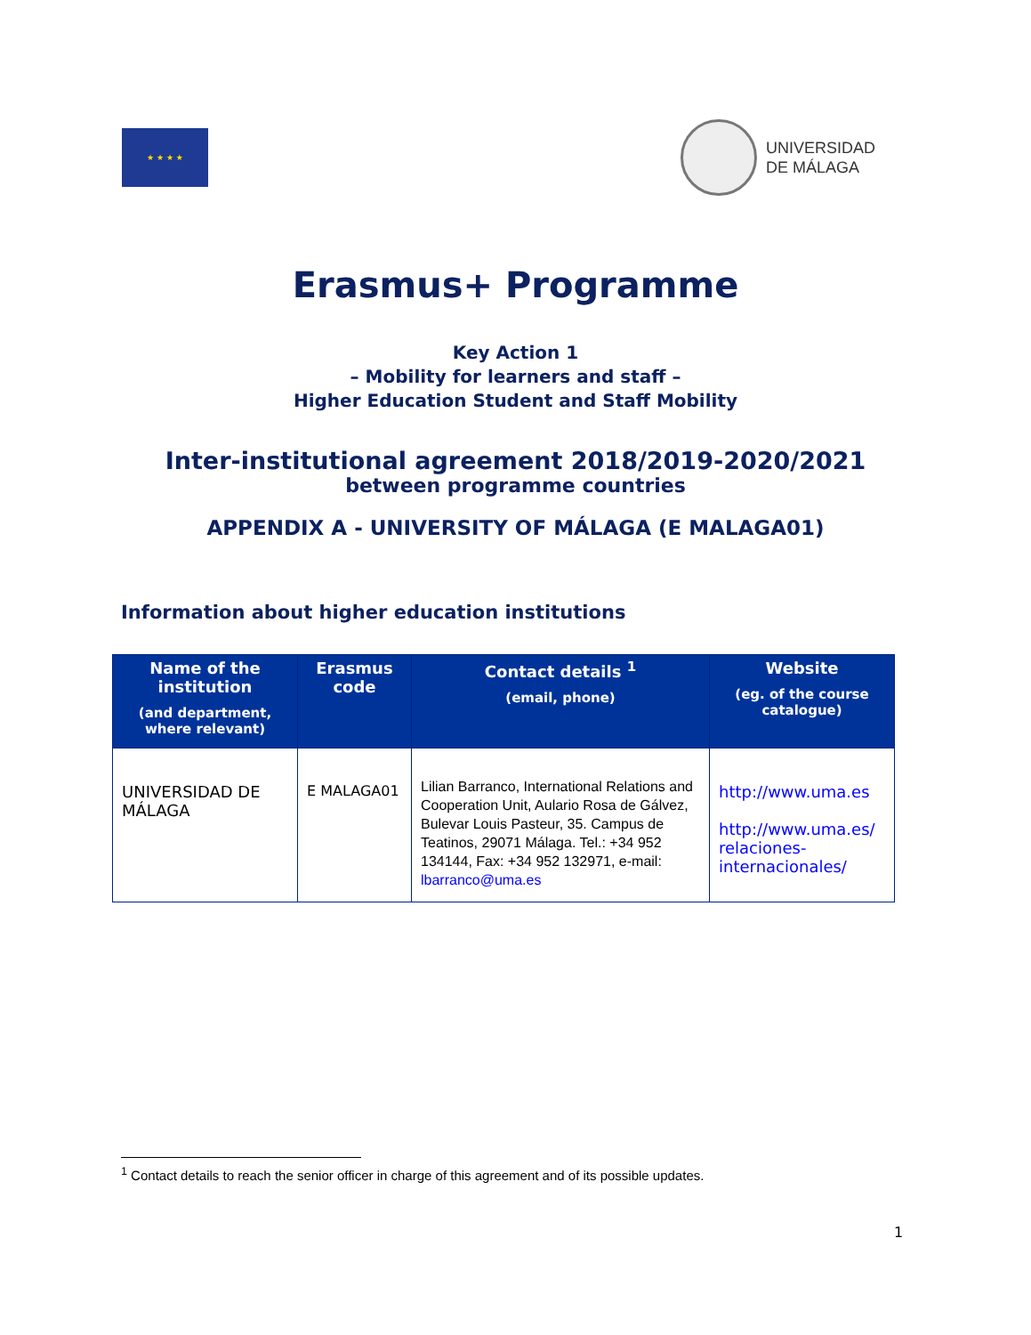★ ★ ★ ★
UNIVERSIDAD
DE MÁLAGA
Erasmus+ Programme
Key Action 1
– Mobility for learners and staff –
Higher Education Student and Staff Mobility
Inter-institutional agreement 2018/2019-2020/2021
between programme countries
APPENDIX A - UNIVERSITY OF MÁLAGA (E MALAGA01)
Information about higher education institutions
| Name of the institution (and department, where relevant) | Erasmus code | Contact details <sup>1</sup> (email, phone) | Website (eg. of the course catalogue) |
| --- | --- | --- | --- |
| UNIVERSIDAD DE MÁLAGA | E MALAGA01 | Lilian Barranco, International Relations and Cooperation Unit, Aulario Rosa de Gálvez, Bulevar Louis Pasteur, 35. Campus de Teatinos, 29071 Málaga. Tel.: +34 952 134144, Fax: +34 952 132971, e-mail: lbarranco@uma.es | http://www.uma.es http://www.uma.es/ relaciones-internacionales/ |
<sup>1</sup> Contact details to reach the senior officer in charge of this agreement and of its possible updates.
1